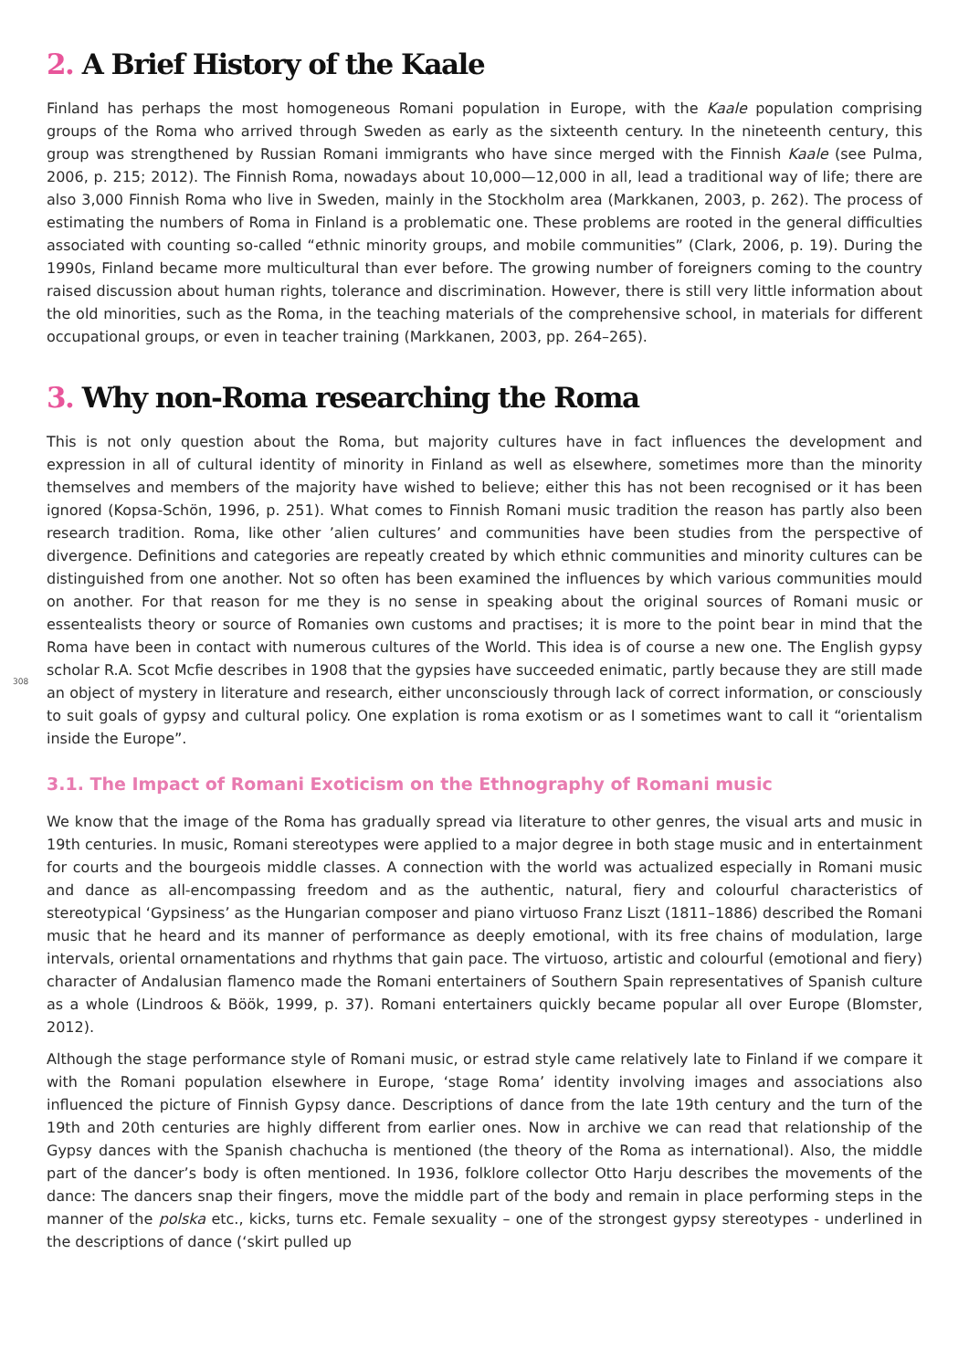2. A Brief History of the Kaale
Finland has perhaps the most homogeneous Romani population in Europe, with the Kaale population comprising groups of the Roma who arrived through Sweden as early as the sixteenth century. In the nineteenth century, this group was strengthened by Russian Romani immigrants who have since merged with the Finnish Kaale (see Pulma, 2006, p. 215; 2012). The Finnish Roma, nowadays about 10,000—12,000 in all, lead a traditional way of life; there are also 3,000 Finnish Roma who live in Sweden, mainly in the Stockholm area (Markkanen, 2003, p. 262). The process of estimating the numbers of Roma in Finland is a problematic one. These problems are rooted in the general difficulties associated with counting so-called “ethnic minority groups, and mobile communities” (Clark, 2006, p. 19). During the 1990s, Finland became more multicultural than ever before. The growing number of foreigners coming to the country raised discussion about human rights, tolerance and discrimination. However, there is still very little information about the old minorities, such as the Roma, in the teaching materials of the comprehensive school, in materials for different occupational groups, or even in teacher training (Markkanen, 2003, pp. 264–265).
3. Why non-Roma researching the Roma
This is not only question about the Roma, but majority cultures have in fact influences the development and expression in all of cultural identity of minority in Finland as well as elsewhere, sometimes more than the minority themselves and members of the majority have wished to believe; either this has not been recognised or it has been ignored (Kopsa-Schön, 1996, p. 251). What comes to Finnish Romani music tradition the reason has partly also been research tradition. Roma, like other ’alien cultures’ and communities have been studies from the perspective of divergence. Definitions and categories are repeatly created by which ethnic communities and minority cultures can be distinguished from one another. Not so often has been examined the influences by which various communities mould on another. For that reason for me they is no sense in speaking about the original sources of Romani music or essentealists theory or source of Romanies own customs and practises; it is more to the point bear in mind that the Roma have been in contact with numerous cultures of the World. This idea is of course a new one. The English gypsy scholar R.A. Scot Mcfie describes in 1908 that the gypsies have succeeded enimatic, partly because they are still made an object of mystery in literature and research, either unconsciously through lack of correct information, or consciously to suit goals of gypsy and cultural policy. One explation is roma exotism or as I sometimes want to call it “orientalism inside the Europe”.
3.1. The Impact of Romani Exoticism on the Ethnography of Romani music
We know that the image of the Roma has gradually spread via literature to other genres, the visual arts and music in 19th centuries. In music, Romani stereotypes were applied to a major degree in both stage music and in entertainment for courts and the bourgeois middle classes. A connection with the world was actualized especially in Romani music and dance as all-encompassing freedom and as the authentic, natural, fiery and colourful characteristics of stereotypical ‘Gypsiness’ as the Hungarian composer and piano virtuoso Franz Liszt (1811–1886) described the Romani music that he heard and its manner of performance as deeply emotional, with its free chains of modulation, large intervals, oriental ornamentations and rhythms that gain pace. The virtuoso, artistic and colourful (emotional and fiery) character of Andalusian flamenco made the Romani entertainers of Southern Spain representatives of Spanish culture as a whole (Lindroos & Böök, 1999, p. 37). Romani entertainers quickly became popular all over Europe (Blomster, 2012).
Although the stage performance style of Romani music, or estrad style came relatively late to Finland if we compare it with the Romani population elsewhere in Europe, ‘stage Roma’ identity involving images and associations also influenced the picture of Finnish Gypsy dance. Descriptions of dance from the late 19th century and the turn of the 19th and 20th centuries are highly different from earlier ones. Now in archive we can read that relationship of the Gypsy dances with the Spanish chachucha is mentioned (the theory of the Roma as international). Also, the middle part of the dancer’s body is often mentioned. In 1936, folklore collector Otto Harju describes the movements of the dance: The dancers snap their fingers, move the middle part of the body and remain in place performing steps in the manner of the polska etc., kicks, turns etc. Female sexuality – one of the strongest gypsy stereotypes - underlined in the descriptions of dance (‘skirt pulled up
308